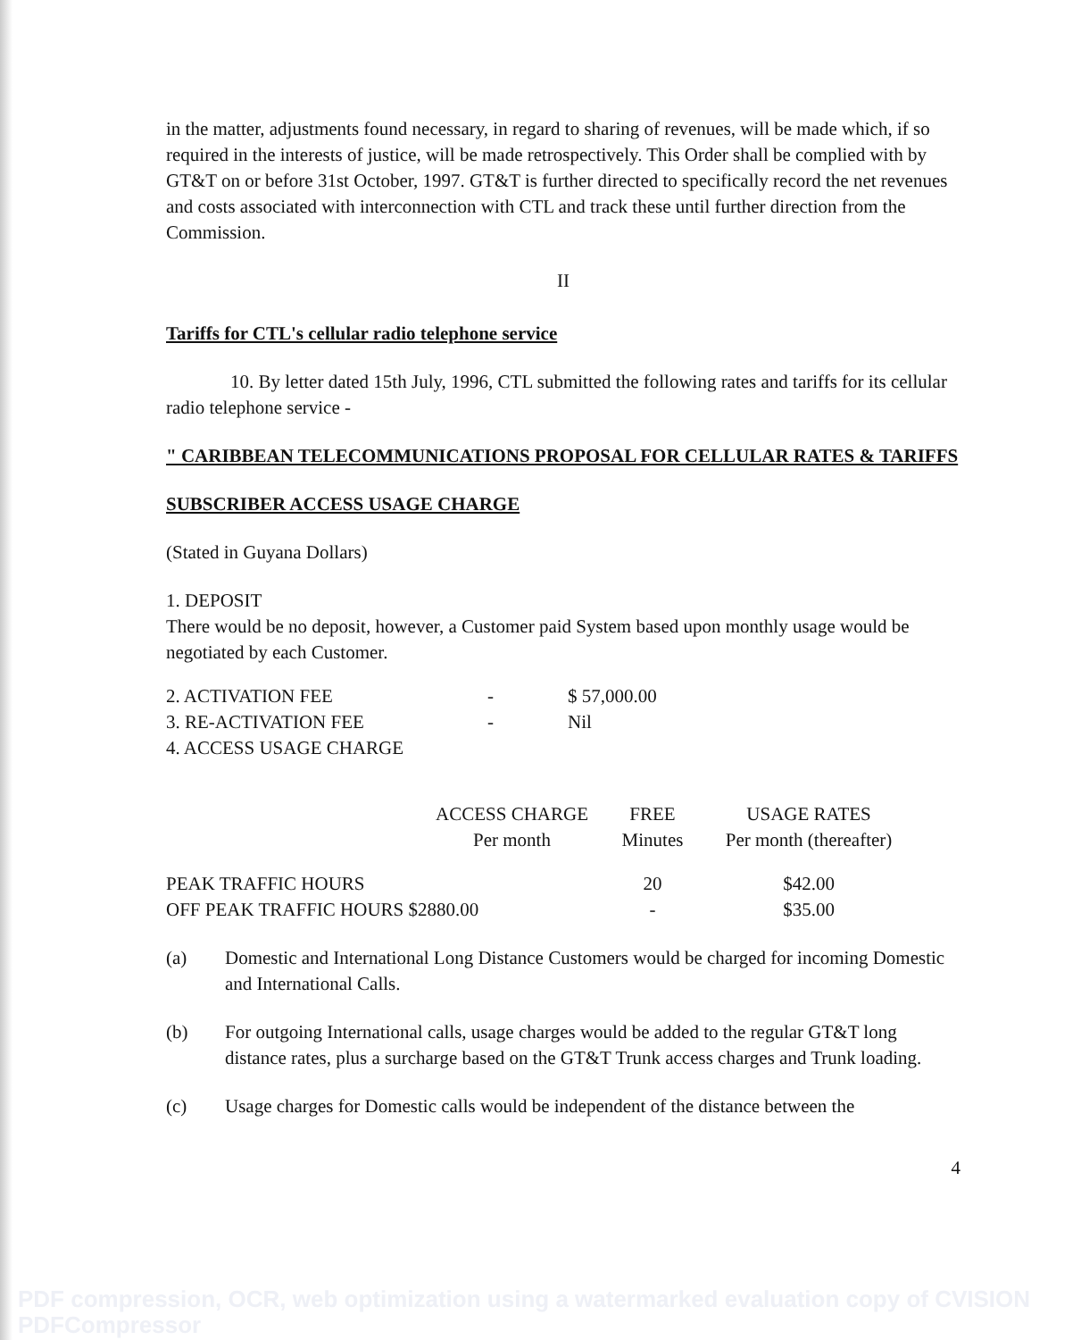in the matter, adjustments found necessary, in regard to sharing of revenues, will be made which, if so required in the interests of justice, will be made retrospectively. This Order shall be complied with by GT&T on or before 31st October, 1997. GT&T is further directed to specifically record the net revenues and costs associated with interconnection with CTL and track these until further direction from the Commission.
II
Tariffs for CTL's cellular radio telephone service
10. By letter dated 15th July, 1996, CTL submitted the following rates and tariffs for its cellular radio telephone service -
" CARIBBEAN TELECOMMUNICATIONS PROPOSAL FOR CELLULAR RATES & TARIFFS
SUBSCRIBER ACCESS USAGE CHARGE
(Stated in Guyana Dollars)
1. DEPOSIT
There would be no deposit, however, a Customer paid System based upon monthly usage would be negotiated by each Customer.
| 2. ACTIVATION FEE | - | $ 57,000.00 |
| 3. RE-ACTIVATION FEE | - | Nil |
| 4. ACCESS USAGE CHARGE | | |
| | ACCESS CHARGE Per month | FREE Minutes | USAGE RATES Per month (thereafter) |
| --- | --- | --- | --- |
| PEAK TRAFFIC HOURS | | 20 | $42.00 |
| OFF PEAK TRAFFIC HOURS $2880.00 | | - | $35.00 |
| (a) | Domestic and International Long Distance Customers would be charged for incoming Domestic and International Calls. |
| (b) | For outgoing International calls, usage charges would be added to the regular GT&T long distance rates, plus a surcharge based on the GT&T Trunk access charges and Trunk loading. |
| (c) | Usage charges for Domestic calls would be independent of the distance between the |
4
PDF compression, OCR, web optimization using a watermarked evaluation copy of CVISION PDFCompressor